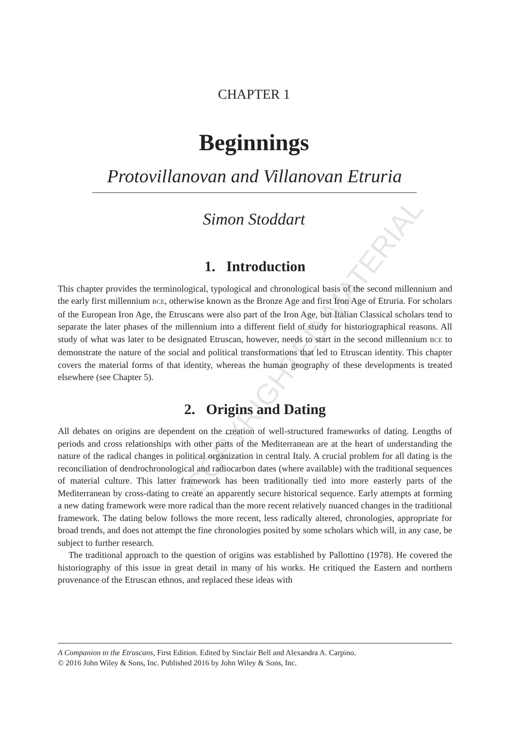COPYRIGHTED MATERIAL
CHAPTER 1
Beginnings
Protovillanovan and Villanovan Etruria
Simon Stoddart
1. Introduction
This chapter provides the terminological, typological and chronological basis of the second millennium and the early first millennium BCE, otherwise known as the Bronze Age and first Iron Age of Etruria. For scholars of the European Iron Age, the Etruscans were also part of the Iron Age, but Italian Classical scholars tend to separate the later phases of the millennium into a different field of study for historiographical reasons. All study of what was later to be designated Etruscan, however, needs to start in the second millennium BCE to demonstrate the nature of the social and political transformations that led to Etruscan identity. This chapter covers the material forms of that identity, whereas the human geography of these developments is treated elsewhere (see Chapter 5).
2. Origins and Dating
All debates on origins are dependent on the creation of well-structured frameworks of dating. Lengths of periods and cross relationships with other parts of the Mediterranean are at the heart of understanding the nature of the radical changes in political organization in central Italy. A crucial problem for all dating is the reconciliation of dendrochronological and radiocarbon dates (where available) with the traditional sequences of material culture. This latter framework has been traditionally tied into more easterly parts of the Mediterranean by cross-dating to create an apparently secure historical sequence. Early attempts at forming a new dating framework were more radical than the more recent relatively nuanced changes in the traditional framework. The dating below follows the more recent, less radically altered, chronologies, appropriate for broad trends, and does not attempt the fine chronologies posited by some scholars which will, in any case, be subject to further research.
The traditional approach to the question of origins was established by Pallottino (1978). He covered the historiography of this issue in great detail in many of his works. He critiqued the Eastern and northern provenance of the Etruscan ethnos, and replaced these ideas with
A Companion to the Etruscans, First Edition. Edited by Sinclair Bell and Alexandra A. Carpino.
© 2016 John Wiley & Sons, Inc. Published 2016 by John Wiley & Sons, Inc.